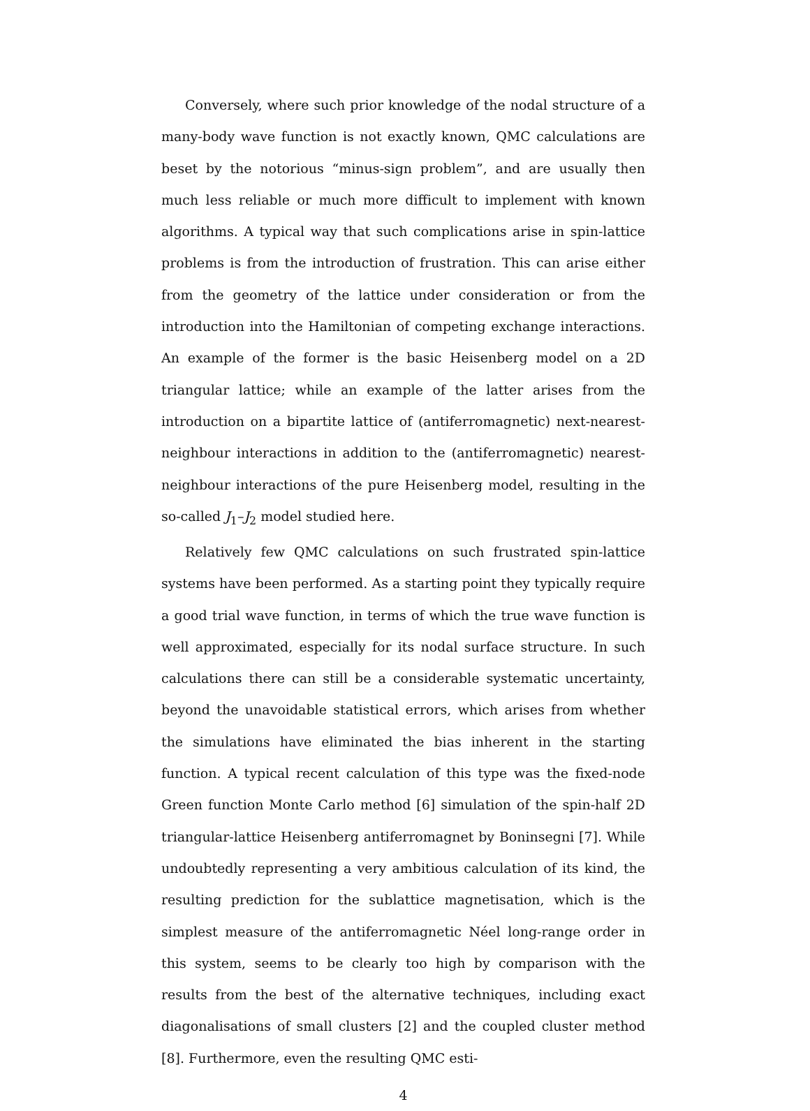Conversely, where such prior knowledge of the nodal structure of a many-body wave function is not exactly known, QMC calculations are beset by the notorious “minus-sign problem”, and are usually then much less reliable or much more difficult to implement with known algorithms. A typical way that such complications arise in spin-lattice problems is from the introduction of frustration. This can arise either from the geometry of the lattice under consideration or from the introduction into the Hamiltonian of competing exchange interactions. An example of the former is the basic Heisenberg model on a 2D triangular lattice; while an example of the latter arises from the introduction on a bipartite lattice of (antiferromagnetic) next-nearest-neighbour interactions in addition to the (antiferromagnetic) nearest-neighbour interactions of the pure Heisenberg model, resulting in the so-called J<sub>1</sub>–J<sub>2</sub> model studied here.
Relatively few QMC calculations on such frustrated spin-lattice systems have been performed. As a starting point they typically require a good trial wave function, in terms of which the true wave function is well approximated, especially for its nodal surface structure. In such calculations there can still be a considerable systematic uncertainty, beyond the unavoidable statistical errors, which arises from whether the simulations have eliminated the bias inherent in the starting function. A typical recent calculation of this type was the fixed-node Green function Monte Carlo method [6] simulation of the spin-half 2D triangular-lattice Heisenberg antiferromagnet by Boninsegni [7]. While undoubtedly representing a very ambitious calculation of its kind, the resulting prediction for the sublattice magnetisation, which is the simplest measure of the antiferromagnetic Néel long-range order in this system, seems to be clearly too high by comparison with the results from the best of the alternative techniques, including exact diagonalisations of small clusters [2] and the coupled cluster method [8]. Furthermore, even the resulting QMC esti-
4